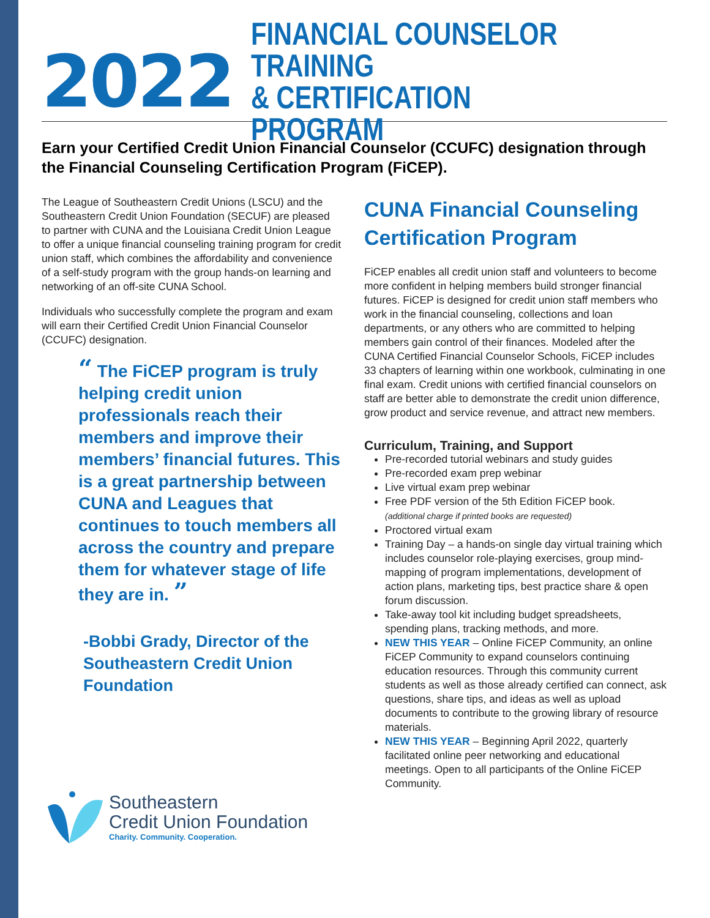2022
FINANCIAL COUNSELOR TRAINING
& CERTIFICATION PROGRAM
Earn your Certified Credit Union Financial Counselor (CCUFC) designation through the Financial Counseling Certification Program (FiCEP).
The League of Southeastern Credit Unions (LSCU) and the Southeastern Credit Union Foundation (SECUF) are pleased to partner with CUNA and the Louisiana Credit Union League to offer a unique financial counseling training program for credit union staff, which combines the affordability and convenience of a self-study program with the group hands-on learning and networking of an off-site CUNA School.
Individuals who successfully complete the program and exam will earn their Certified Credit Union Financial Counselor (CCUFC) designation.
“ The FiCEP program is truly helping credit union professionals reach their members and improve their members’ financial futures. This is a great partnership between CUNA and Leagues that continues to touch members all across the country and prepare them for whatever stage of life they are in. ”
-Bobbi Grady, Director of the Southeastern Credit Union Foundation
Southeastern
Credit Union Foundation
Charity. Community. Cooperation.
CUNA Financial Counseling Certification Program
FiCEP enables all credit union staff and volunteers to become more confident in helping members build stronger financial futures. FiCEP is designed for credit union staff members who work in the financial counseling, collections and loan departments, or any others who are committed to helping members gain control of their finances. Modeled after the CUNA Certified Financial Counselor Schools, FiCEP includes 33 chapters of learning within one workbook, culminating in one final exam. Credit unions with certified financial counselors on staff are better able to demonstrate the credit union difference, grow product and service revenue, and attract new members.
Curriculum, Training, and Support
Pre-recorded tutorial webinars and study guides
Pre-recorded exam prep webinar
Live virtual exam prep webinar
Free PDF version of the 5th Edition FiCEP book.
(additional charge if printed books are requested)
Proctored virtual exam
Training Day – a hands-on single day virtual training which includes counselor role-playing exercises, group mind-mapping of program implementations, development of action plans, marketing tips, best practice share & open forum discussion.
Take-away tool kit including budget spreadsheets, spending plans, tracking methods, and more.
NEW THIS YEAR – Online FiCEP Community, an online FiCEP Community to expand counselors continuing education resources. Through this community current students as well as those already certified can connect, ask questions, share tips, and ideas as well as upload documents to contribute to the growing library of resource materials.
NEW THIS YEAR – Beginning April 2022, quarterly facilitated online peer networking and educational meetings. Open to all participants of the Online FiCEP Community.